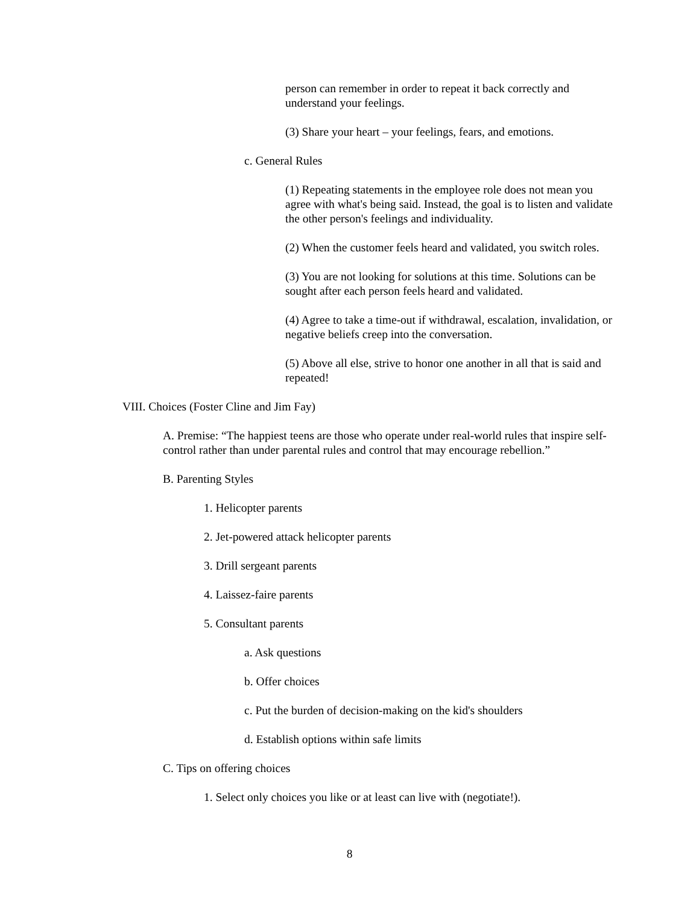person can remember in order to repeat it back correctly and understand your feelings.
(3) Share your heart – your feelings, fears, and emotions.
c. General Rules
(1) Repeating statements in the employee role does not mean you agree with what's being said. Instead, the goal is to listen and validate the other person's feelings and individuality.
(2) When the customer feels heard and validated, you switch roles.
(3) You are not looking for solutions at this time. Solutions can be sought after each person feels heard and validated.
(4) Agree to take a time-out if withdrawal, escalation, invalidation, or negative beliefs creep into the conversation.
(5) Above all else, strive to honor one another in all that is said and repeated!
VIII. Choices (Foster Cline and Jim Fay)
A. Premise: “The happiest teens are those who operate under real-world rules that inspire self-control rather than under parental rules and control that may encourage rebellion.”
B. Parenting Styles
1. Helicopter parents
2. Jet-powered attack helicopter parents
3. Drill sergeant parents
4. Laissez-faire parents
5. Consultant parents
a. Ask questions
b. Offer choices
c. Put the burden of decision-making on the kid's shoulders
d. Establish options within safe limits
C. Tips on offering choices
1. Select only choices you like or at least can live with (negotiate!).
8